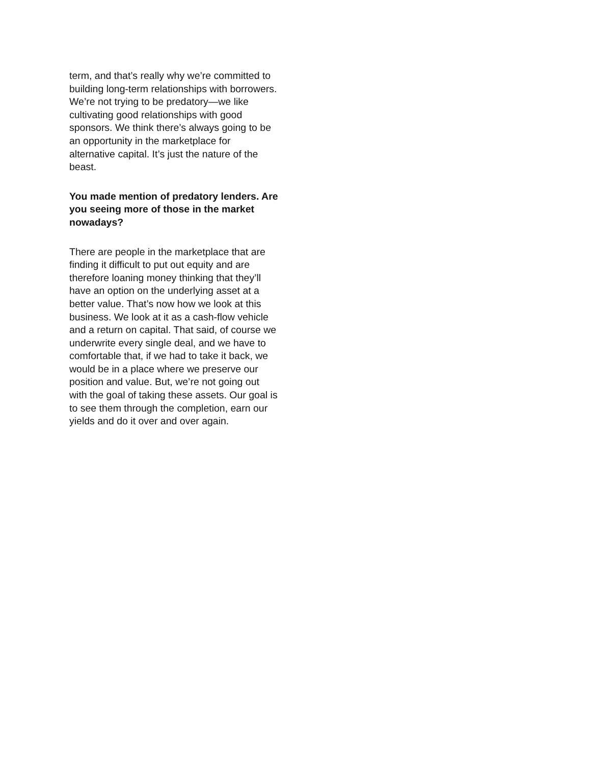term, and that’s really why we’re committed to building long-term relationships with borrowers. We’re not trying to be predatory—we like cultivating good relationships with good sponsors. We think there’s always going to be an opportunity in the marketplace for alternative capital. It’s just the nature of the beast.
You made mention of predatory lenders. Are you seeing more of those in the market nowadays?
There are people in the marketplace that are finding it difficult to put out equity and are therefore loaning money thinking that they’ll have an option on the underlying asset at a better value. That’s now how we look at this business. We look at it as a cash-flow vehicle and a return on capital. That said, of course we underwrite every single deal, and we have to comfortable that, if we had to take it back, we would be in a place where we preserve our position and value. But, we’re not going out with the goal of taking these assets. Our goal is to see them through the completion, earn our yields and do it over and over again.